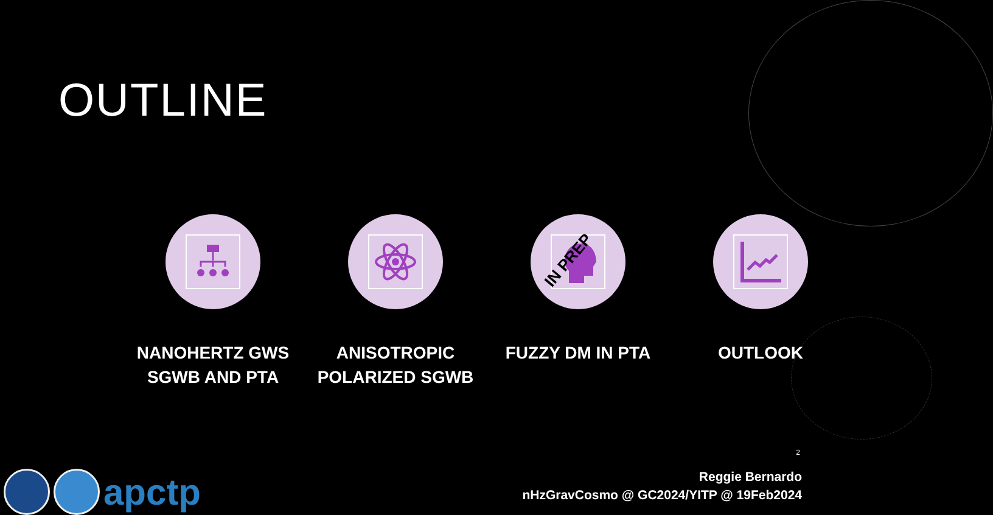OUTLINE
NANOHERTZ GWS
SGWB AND PTA
ANISOTROPIC
POLARIZED SGWB
IN PREP
FUZZY DM IN PTA
OUTLOOK
2
Reggie Bernardo
nHzGravCosmo @ GC2024/YITP @ 19Feb2024
apctp